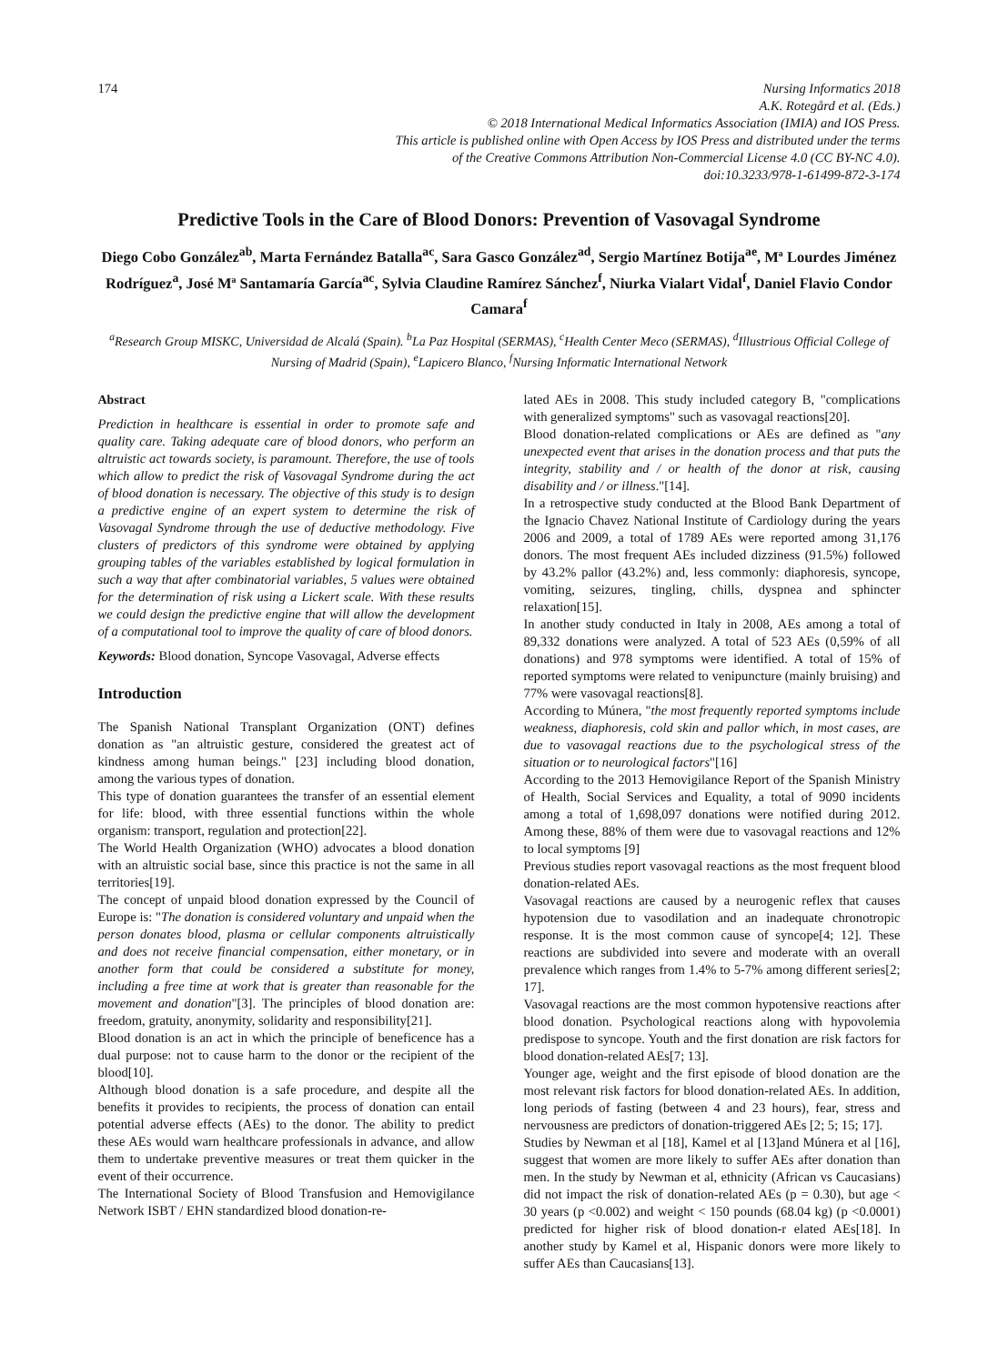174 Nursing Informatics 2018
A.K. Rotegård et al. (Eds.)
© 2018 International Medical Informatics Association (IMIA) and IOS Press.
This article is published online with Open Access by IOS Press and distributed under the terms
of the Creative Commons Attribution Non-Commercial License 4.0 (CC BY-NC 4.0).
doi:10.3233/978-1-61499-872-3-174
Predictive Tools in the Care of Blood Donors: Prevention of Vasovagal Syndrome
Diego Cobo González<sup>ab</sup>, Marta Fernández Batalla<sup>ac</sup>, Sara Gasco González<sup>ad</sup>, Sergio Martínez Botija<sup>ae</sup>, Mª Lourdes Jiménez Rodríguez<sup>a</sup>, José Mª Santamaría García<sup>ac</sup>, Sylvia Claudine Ramírez Sánchez<sup>f</sup>, Niurka Vialart Vidal<sup>f</sup>, Daniel Flavio Condor Camara<sup>f</sup>
<sup>a</sup> Research Group MISKC, Universidad de Alcalá (Spain). <sup>b</sup>La Paz Hospital (SERMAS), <sup>c</sup>Health Center Meco (SERMAS), <sup>d</sup>Illustrious Official College of Nursing of Madrid (Spain), <sup>e</sup>Lapicero Blanco, <sup>f</sup>Nursing Informatic International Network
Abstract
Prediction in healthcare is essential in order to promote safe and quality care. Taking adequate care of blood donors, who perform an altruistic act towards society, is paramount. Therefore, the use of tools which allow to predict the risk of Vasovagal Syndrome during the act of blood donation is necessary. The objective of this study is to design a predictive engine of an expert system to determine the risk of Vasovagal Syndrome through the use of deductive methodology. Five clusters of predictors of this syndrome were obtained by applying grouping tables of the variables established by logical formulation in such a way that after combinatorial variables, 5 values were obtained for the determination of risk using a Lickert scale. With these results we could design the predictive engine that will allow the development of a computational tool to improve the quality of care of blood donors.
Keywords: Blood donation, Syncope Vasovagal, Adverse effects
Introduction
The Spanish National Transplant Organization (ONT) defines donation as "an altruistic gesture, considered the greatest act of kindness among human beings." [23] including blood donation, among the various types of donation.
This type of donation guarantees the transfer of an essential element for life: blood, with three essential functions within the whole organism: transport, regulation and protection[22].
The World Health Organization (WHO) advocates a blood donation with an altruistic social base, since this practice is not the same in all territories[19].
The concept of unpaid blood donation expressed by the Council of Europe is: "The donation is considered voluntary and unpaid when the person donates blood, plasma or cellular components altruistically and does not receive financial compensation, either monetary, or in another form that could be considered a substitute for money, including a free time at work that is greater than reasonable for the movement and donation"[3]. The principles of blood donation are: freedom, gratuity, anonymity, solidarity and responsibility[21].
Blood donation is an act in which the principle of beneficence has a dual purpose: not to cause harm to the donor or the recipient of the blood[10].
Although blood donation is a safe procedure, and despite all the benefits it provides to recipients, the process of donation can entail potential adverse effects (AEs) to the donor. The ability to predict these AEs would warn healthcare professionals in advance, and allow them to undertake preventive measures or treat them quicker in the event of their occurrence.
The International Society of Blood Transfusion and Hemovigilance Network ISBT / EHN standardized blood donation-re-
lated AEs in 2008. This study included category B, "complications with generalized symptoms" such as vasovagal reactions[20].
Blood donation-related complications or AEs are defined as "any unexpected event that arises in the donation process and that puts the integrity, stability and / or health of the donor at risk, causing disability and / or illness."[14].
In a retrospective study conducted at the Blood Bank Department of the Ignacio Chavez National Institute of Cardiology during the years 2006 and 2009, a total of 1789 AEs were reported among 31,176 donors. The most frequent AEs included dizziness (91.5%) followed by 43.2% pallor (43.2%) and, less commonly: diaphoresis, syncope, vomiting, seizures, tingling, chills, dyspnea and sphincter relaxation[15].
In another study conducted in Italy in 2008, AEs among a total of 89,332 donations were analyzed. A total of 523 AEs (0,59% of all donations) and 978 symptoms were identified. A total of 15% of reported symptoms were related to venipuncture (mainly bruising) and 77% were vasovagal reactions[8].
According to Múnera, "the most frequently reported symptoms include weakness, diaphoresis, cold skin and pallor which, in most cases, are due to vasovagal reactions due to the psychological stress of the situation or to neurological factors"[16]
According to the 2013 Hemovigilance Report of the Spanish Ministry of Health, Social Services and Equality, a total of 9090 incidents among a total of 1,698,097 donations were notified during 2012. Among these, 88% of them were due to vasovagal reactions and 12% to local symptoms [9]
Previous studies report vasovagal reactions as the most frequent blood donation-related AEs.
Vasovagal reactions are caused by a neurogenic reflex that causes hypotension due to vasodilation and an inadequate chronotropic response. It is the most common cause of syncope[4; 12]. These reactions are subdivided into severe and moderate with an overall prevalence which ranges from 1.4% to 5-7% among different series[2; 17].
Vasovagal reactions are the most common hypotensive reactions after blood donation. Psychological reactions along with hypovolemia predispose to syncope. Youth and the first donation are risk factors for blood donation-related AEs[7; 13].
Younger age, weight and the first episode of blood donation are the most relevant risk factors for blood donation-related AEs. In addition, long periods of fasting (between 4 and 23 hours), fear, stress and nervousness are predictors of donation-triggered AEs [2; 5; 15; 17].
Studies by Newman et al [18], Kamel et al [13]and Múnera et al [16], suggest that women are more likely to suffer AEs after donation than men. In the study by Newman et al, ethnicity (African vs Caucasians) did not impact the risk of donation-related AEs (p = 0.30), but age < 30 years (p <0.002) and weight < 150 pounds (68.04 kg) (p <0.0001) predicted for higher risk of blood donation-r elated AEs[18]. In another study by Kamel et al, Hispanic donors were more likely to suffer AEs than Caucasians[13].